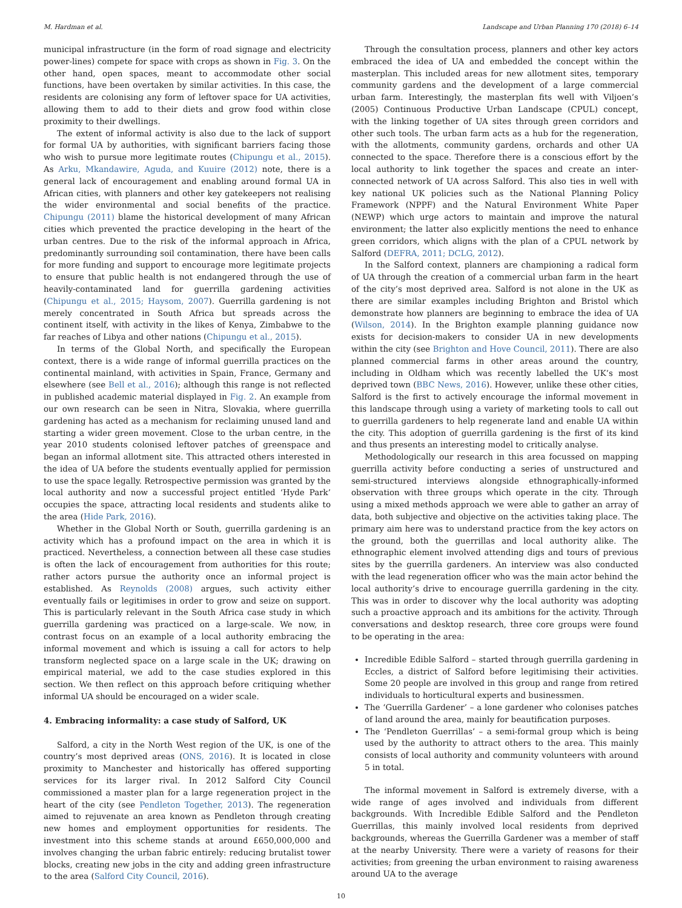M. Hardman et al. Landscape and Urban Planning 170 (2018) 6–14
municipal infrastructure (in the form of road signage and electricity power-lines) compete for space with crops as shown in Fig. 3. On the other hand, open spaces, meant to accommodate other social functions, have been overtaken by similar activities. In this case, the residents are colonising any form of leftover space for UA activities, allowing them to add to their diets and grow food within close proximity to their dwellings.
The extent of informal activity is also due to the lack of support for formal UA by authorities, with significant barriers facing those who wish to pursue more legitimate routes (Chipungu et al., 2015). As Arku, Mkandawire, Aguda, and Kuuire (2012) note, there is a general lack of encouragement and enabling around formal UA in African cities, with planners and other key gatekeepers not realising the wider environmental and social benefits of the practice. Chipungu (2011) blame the historical development of many African cities which prevented the practice developing in the heart of the urban centres. Due to the risk of the informal approach in Africa, predominantly surrounding soil contamination, there have been calls for more funding and support to encourage more legitimate projects to ensure that public health is not endangered through the use of heavily-contaminated land for guerrilla gardening activities (Chipungu et al., 2015; Haysom, 2007). Guerrilla gardening is not merely concentrated in South Africa but spreads across the continent itself, with activity in the likes of Kenya, Zimbabwe to the far reaches of Libya and other nations (Chipungu et al., 2015).
In terms of the Global North, and specifically the European context, there is a wide range of informal guerrilla practices on the continental mainland, with activities in Spain, France, Germany and elsewhere (see Bell et al., 2016); although this range is not reflected in published academic material displayed in Fig. 2. An example from our own research can be seen in Nitra, Slovakia, where guerrilla gardening has acted as a mechanism for reclaiming unused land and starting a wider green movement. Close to the urban centre, in the year 2010 students colonised leftover patches of greenspace and began an informal allotment site. This attracted others interested in the idea of UA before the students eventually applied for permission to use the space legally. Retrospective permission was granted by the local authority and now a successful project entitled ‘Hyde Park’ occupies the space, attracting local residents and students alike to the area (Hide Park, 2016).
Whether in the Global North or South, guerrilla gardening is an activity which has a profound impact on the area in which it is practiced. Nevertheless, a connection between all these case studies is often the lack of encouragement from authorities for this route; rather actors pursue the authority once an informal project is established. As Reynolds (2008) argues, such activity either eventually fails or legitimises in order to grow and seize on support. This is particularly relevant in the South Africa case study in which guerrilla gardening was practiced on a large-scale. We now, in contrast focus on an example of a local authority embracing the informal movement and which is issuing a call for actors to help transform neglected space on a large scale in the UK; drawing on empirical material, we add to the case studies explored in this section. We then reflect on this approach before critiquing whether informal UA should be encouraged on a wider scale.
4. Embracing informality: a case study of Salford, UK
Salford, a city in the North West region of the UK, is one of the country’s most deprived areas (ONS, 2016). It is located in close proximity to Manchester and historically has offered supporting services for its larger rival. In 2012 Salford City Council commissioned a master plan for a large regeneration project in the heart of the city (see Pendleton Together, 2013). The regeneration aimed to rejuvenate an area known as Pendleton through creating new homes and employment opportunities for residents. The investment into this scheme stands at around £650,000,000 and involves changing the urban fabric entirely: reducing brutalist tower blocks, creating new jobs in the city and adding green infrastructure to the area (Salford City Council, 2016).
Through the consultation process, planners and other key actors embraced the idea of UA and embedded the concept within the masterplan. This included areas for new allotment sites, temporary community gardens and the development of a large commercial urban farm. Interestingly, the masterplan fits well with Viljoen’s (2005) Continuous Productive Urban Landscape (CPUL) concept, with the linking together of UA sites through green corridors and other such tools. The urban farm acts as a hub for the regeneration, with the allotments, community gardens, orchards and other UA connected to the space. Therefore there is a conscious effort by the local authority to link together the spaces and create an inter-connected network of UA across Salford. This also ties in well with key national UK policies such as the National Planning Policy Framework (NPPF) and the Natural Environment White Paper (NEWP) which urge actors to maintain and improve the natural environment; the latter also explicitly mentions the need to enhance green corridors, which aligns with the plan of a CPUL network by Salford (DEFRA, 2011; DCLG, 2012).
In the Salford context, planners are championing a radical form of UA through the creation of a commercial urban farm in the heart of the city’s most deprived area. Salford is not alone in the UK as there are similar examples including Brighton and Bristol which demonstrate how planners are beginning to embrace the idea of UA (Wilson, 2014). In the Brighton example planning guidance now exists for decision-makers to consider UA in new developments within the city (see Brighton and Hove Council, 2011). There are also planned commercial farms in other areas around the country, including in Oldham which was recently labelled the UK’s most deprived town (BBC News, 2016). However, unlike these other cities, Salford is the first to actively encourage the informal movement in this landscape through using a variety of marketing tools to call out to guerrilla gardeners to help regenerate land and enable UA within the city. This adoption of guerrilla gardening is the first of its kind and thus presents an interesting model to critically analyse.
Methodologically our research in this area focussed on mapping guerrilla activity before conducting a series of unstructured and semi-structured interviews alongside ethnographically-informed observation with three groups which operate in the city. Through using a mixed methods approach we were able to gather an array of data, both subjective and objective on the activities taking place. The primary aim here was to understand practice from the key actors on the ground, both the guerrillas and local authority alike. The ethnographic element involved attending digs and tours of previous sites by the guerrilla gardeners. An interview was also conducted with the lead regeneration officer who was the main actor behind the local authority’s drive to encourage guerrilla gardening in the city. This was in order to discover why the local authority was adopting such a proactive approach and its ambitions for the activity. Through conversations and desktop research, three core groups were found to be operating in the area:
Incredible Edible Salford – started through guerrilla gardening in Eccles, a district of Salford before legitimising their activities. Some 20 people are involved in this group and range from retired individuals to horticultural experts and businessmen.
The ‘Guerrilla Gardener’ – a lone gardener who colonises patches of land around the area, mainly for beautification purposes.
The ‘Pendleton Guerrillas’ – a semi-formal group which is being used by the authority to attract others to the area. This mainly consists of local authority and community volunteers with around 5 in total.
The informal movement in Salford is extremely diverse, with a wide range of ages involved and individuals from different backgrounds. With Incredible Edible Salford and the Pendleton Guerrillas, this mainly involved local residents from deprived backgrounds, whereas the Guerrilla Gardener was a member of staff at the nearby University. There were a variety of reasons for their activities; from greening the urban environment to raising awareness around UA to the average
10